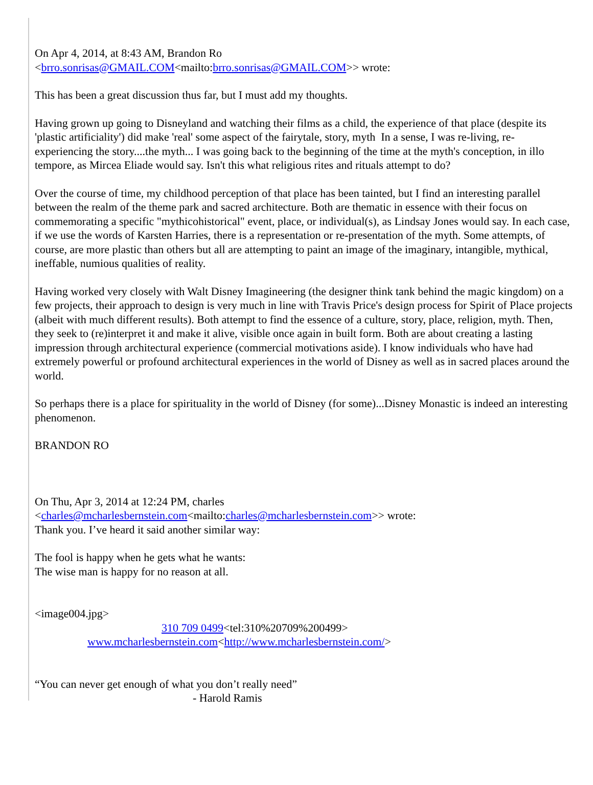On Apr 4, 2014, at 8:43 AM, Brandon Ro
<brro.sonrisas@GMAIL.COM<mailto:brro.sonrisas@GMAIL.COM>> wrote:
This has been a great discussion thus far, but I must add my thoughts.
Having grown up going to Disneyland and watching their films as a child, the experience of that place (despite its 'plastic artificiality') did make 'real' some aspect of the fairytale, story, myth In a sense, I was re-living, re-experiencing the story....the myth... I was going back to the beginning of the time at the myth's conception, in illo tempore, as Mircea Eliade would say. Isn't this what religious rites and rituals attempt to do?
Over the course of time, my childhood perception of that place has been tainted, but I find an interesting parallel between the realm of the theme park and sacred architecture. Both are thematic in essence with their focus on commemorating a specific "mythicohistorical" event, place, or individual(s), as Lindsay Jones would say. In each case, if we use the words of Karsten Harries, there is a representation or re-presentation of the myth. Some attempts, of course, are more plastic than others but all are attempting to paint an image of the imaginary, intangible, mythical, ineffable, numious qualities of reality.
Having worked very closely with Walt Disney Imagineering (the designer think tank behind the magic kingdom) on a few projects, their approach to design is very much in line with Travis Price's design process for Spirit of Place projects (albeit with much different results). Both attempt to find the essence of a culture, story, place, religion, myth. Then, they seek to (re)interpret it and make it alive, visible once again in built form. Both are about creating a lasting impression through architectural experience (commercial motivations aside). I know individuals who have had extremely powerful or profound architectural experiences in the world of Disney as well as in sacred places around the world.
So perhaps there is a place for spirituality in the world of Disney (for some)...Disney Monastic is indeed an interesting phenomenon.
BRANDON RO
On Thu, Apr 3, 2014 at 12:24 PM, charles
<charles@mcharlesbernstein.com<mailto:charles@mcharlesbernstein.com>> wrote:
Thank you. I’ve heard it said another similar way:
The fool is happy when he gets what he wants:
The wise man is happy for no reason at all.
<image004.jpg>
310 709 0499<tel:310%20709%200499>
www.mcharlesbernstein.com<http://www.mcharlesbernstein.com/>
“You can never get enough of what you don’t really need”
- Harold Ramis